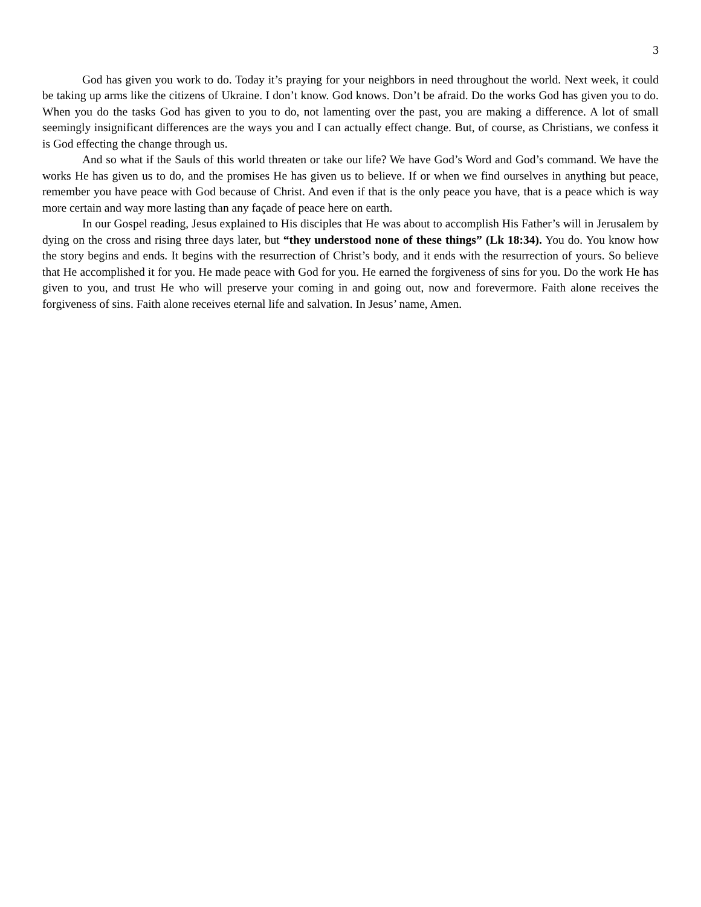3
God has given you work to do. Today it’s praying for your neighbors in need throughout the world. Next week, it could be taking up arms like the citizens of Ukraine. I don’t know. God knows. Don’t be afraid. Do the works God has given you to do. When you do the tasks God has given to you to do, not lamenting over the past, you are making a difference. A lot of small seemingly insignificant differences are the ways you and I can actually effect change. But, of course, as Christians, we confess it is God effecting the change through us.
And so what if the Sauls of this world threaten or take our life? We have God’s Word and God’s command. We have the works He has given us to do, and the promises He has given us to believe. If or when we find ourselves in anything but peace, remember you have peace with God because of Christ. And even if that is the only peace you have, that is a peace which is way more certain and way more lasting than any façade of peace here on earth.
In our Gospel reading, Jesus explained to His disciples that He was about to accomplish His Father’s will in Jerusalem by dying on the cross and rising three days later, but “they understood none of these things” (Lk 18:34). You do. You know how the story begins and ends. It begins with the resurrection of Christ’s body, and it ends with the resurrection of yours. So believe that He accomplished it for you. He made peace with God for you. He earned the forgiveness of sins for you. Do the work He has given to you, and trust He who will preserve your coming in and going out, now and forevermore. Faith alone receives the forgiveness of sins. Faith alone receives eternal life and salvation. In Jesus’ name, Amen.